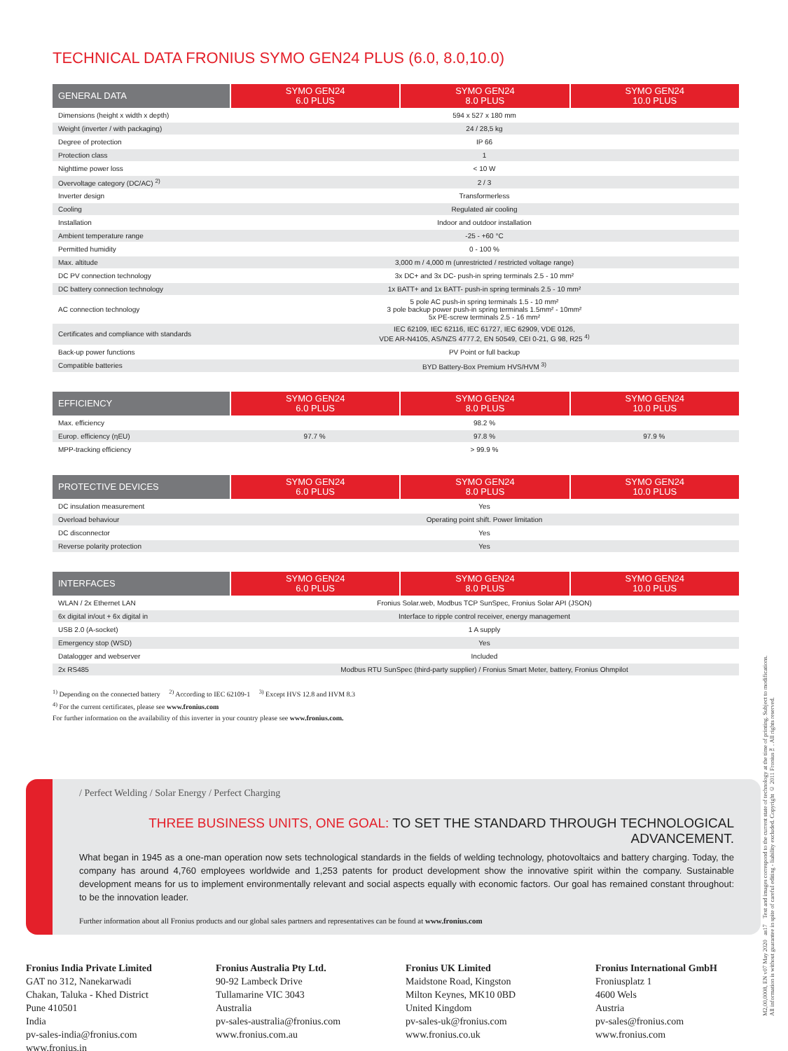TECHNICAL DATA FRONIUS SYMO GEN24 PLUS (6.0, 8.0,10.0)
| GENERAL DATA | SYMO GEN24 6.0 PLUS | SYMO GEN24 8.0 PLUS | SYMO GEN24 10.0 PLUS |
| --- | --- | --- | --- |
| Dimensions (height x width x depth) | 594 x 527 x 180 mm | | |
| Weight (inverter / with packaging) | 24 / 28,5 kg | | |
| Degree of protection | IP 66 | | |
| Protection class | 1 | | |
| Nighttime power loss | < 10 W | | |
| Overvoltage category (DC/AC) <sup>2)</sup> | 2 / 3 | | |
| Inverter design | Transformerless | | |
| Cooling | Regulated air cooling | | |
| Installation | Indoor and outdoor installation | | |
| Ambient temperature range | -25 - +60 °C | | |
| Permitted humidity | 0 - 100 % | | |
| Max. altitude | 3,000 m / 4,000 m (unrestricted / restricted voltage range) | | |
| DC PV connection technology | 3x DC+ and 3x DC- push-in spring terminals 2.5 - 10 mm² | | |
| DC battery connection technology | 1x BATT+ and 1x BATT- push-in spring terminals 2.5 - 10 mm² | | |
| AC connection technology | 5 pole AC push-in spring terminals 1.5 - 10 mm² 3 pole backup power push-in spring terminals 1.5mm² - 10mm² 5x PE-screw terminals 2.5 - 16 mm² | | |
| Certificates and compliance with standards | IEC 62109, IEC 62116, IEC 61727, IEC 62909, VDE 0126, VDE AR-N4105, AS/NZS 4777.2, EN 50549, CEI 0-21, G 98, R25 <sup>4)</sup> | | |
| Back-up power functions | PV Point or full backup | | |
| Compatible batteries | BYD Battery-Box Premium HVS/HVM <sup>3)</sup> | | |
| EFFICIENCY | SYMO GEN24 6.0 PLUS | SYMO GEN24 8.0 PLUS | SYMO GEN24 10.0 PLUS |
| --- | --- | --- | --- |
| Max. efficiency | 98.2 % | | |
| Europ. efficiency (ηEU) | 97.7 % | 97.8 % | 97.9 % |
| MPP-tracking efficiency | > 99.9 % | | |
| PROTECTIVE DEVICES | SYMO GEN24 6.0 PLUS | SYMO GEN24 8.0 PLUS | SYMO GEN24 10.0 PLUS |
| --- | --- | --- | --- |
| DC insulation measurement | Yes | | |
| Overload behaviour | Operating point shift. Power limitation | | |
| DC disconnector | Yes | | |
| Reverse polarity protection | Yes | | |
| INTERFACES | SYMO GEN24 6.0 PLUS | SYMO GEN24 8.0 PLUS | SYMO GEN24 10.0 PLUS |
| --- | --- | --- | --- |
| WLAN / 2x Ethernet LAN | Fronius Solar.web, Modbus TCP SunSpec, Fronius Solar API (JSON) | | |
| 6x digital in/out + 6x digital in | Interface to ripple control receiver, energy management | | |
| USB 2.0 (A-socket) | 1 A supply | | |
| Emergency stop (WSD) | Yes | | |
| Datalogger and webserver | Included | | |
| 2x RS485 | Modbus RTU SunSpec (third-party supplier) / Fronius Smart Meter, battery, Fronius Ohmpilot | | |
<sup>1)</sup> Depending on the connected battery <sup>2)</sup> According to IEC 62109-1 <sup>3)</sup> Except HVS 12.8 and HVM 8.3
<sup>4)</sup> For the current certificates, please see www.fronius.com
For further information on the availability of this inverter in your country please see www.fronius.com.
/ Perfect Welding / Solar Energy / Perfect Charging
THREE BUSINESS UNITS, ONE GOAL: TO SET THE STANDARD THROUGH TECHNOLOGICAL ADVANCEMENT.
What began in 1945 as a one-man operation now sets technological standards in the fields of welding technology, photovoltaics and battery charging. Today, the company has around 4,760 employees worldwide and 1,253 patents for product development show the innovative spirit within the company. Sustainable development means for us to implement environmentally relevant and social aspects equally with economic factors. Our goal has remained constant throughout: to be the innovation leader.
Further information about all Fronius products and our global sales partners and representatives can be found at www.fronius.com
Fronius India Private Limited
GAT no 312, Nanekarwadi
Chakan, Taluka - Khed District
Pune 410501
India
pv-sales-india@fronius.com
www.fronius.in
Fronius Australia Pty Ltd.
90-92 Lambeck Drive
Tullamarine VIC 3043
Australia
pv-sales-australia@fronius.com
www.fronius.com.au
Fronius UK Limited
Maidstone Road, Kingston
Milton Keynes, MK10 0BD
United Kingdom
pv-sales-uk@fronius.com
www.fronius.co.uk
Fronius International GmbH
Froniusplatz 1
4600 Wels
Austria
pv-sales@fronius.com
www.fronius.com
M2,00,0008, EN v07 May 2020 as17 Text and images correspond to the current state of technology at the time of printing. Subject to modifications.
All information is without guarantee in spite of careful editing - liability excluded. Copyright © 2011 Fronius™. All rights reserved.